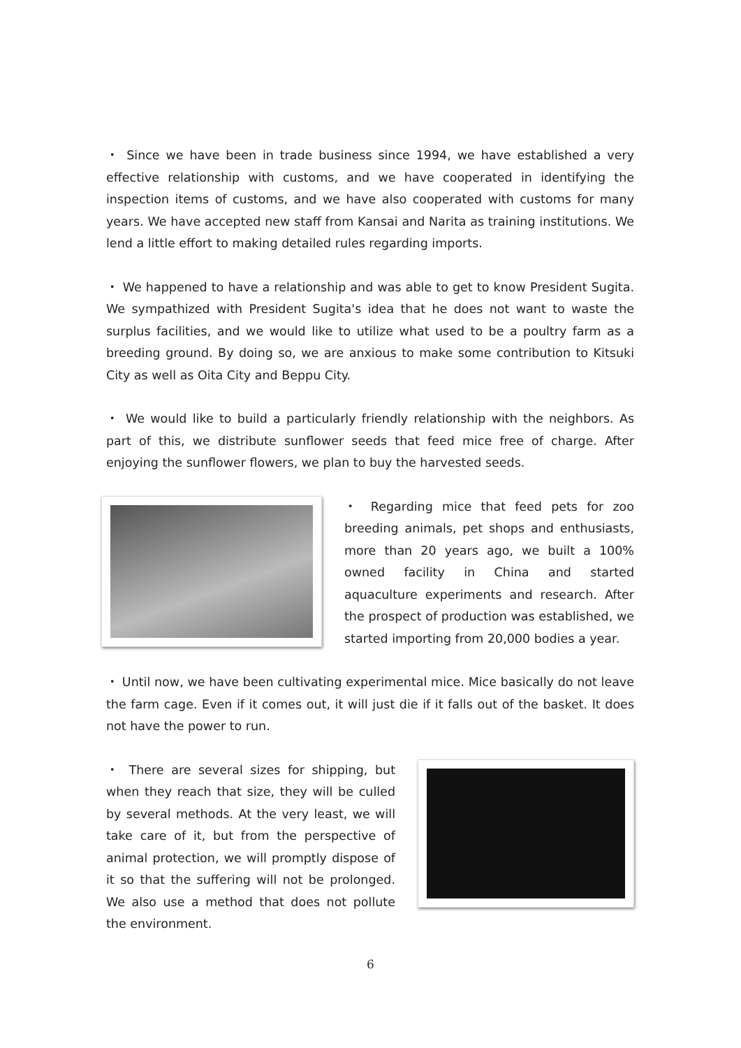・ Since we have been in trade business since 1994, we have established a very effective relationship with customs, and we have cooperated in identifying the inspection items of customs, and we have also cooperated with customs for many years. We have accepted new staff from Kansai and Narita as training institutions. We lend a little effort to making detailed rules regarding imports.
・ We happened to have a relationship and was able to get to know President Sugita. We sympathized with President Sugita's idea that he does not want to waste the surplus facilities, and we would like to utilize what used to be a poultry farm as a breeding ground. By doing so, we are anxious to make some contribution to Kitsuki City as well as Oita City and Beppu City.
・ We would like to build a particularly friendly relationship with the neighbors. As part of this, we distribute sunflower seeds that feed mice free of charge. After enjoying the sunflower flowers, we plan to buy the harvested seeds.
・ Regarding mice that feed pets for zoo breeding animals, pet shops and enthusiasts, more than 20 years ago, we built a 100% owned facility in China and started aquaculture experiments and research. After the prospect of production was established, we started importing from 20,000 bodies a year.
・ Until now, we have been cultivating experimental mice. Mice basically do not leave the farm cage. Even if it comes out, it will just die if it falls out of the basket. It does not have the power to run.
・ There are several sizes for shipping, but when they reach that size, they will be culled by several methods. At the very least, we will take care of it, but from the perspective of animal protection, we will promptly dispose of it so that the suffering will not be prolonged. We also use a method that does not pollute the environment.
6